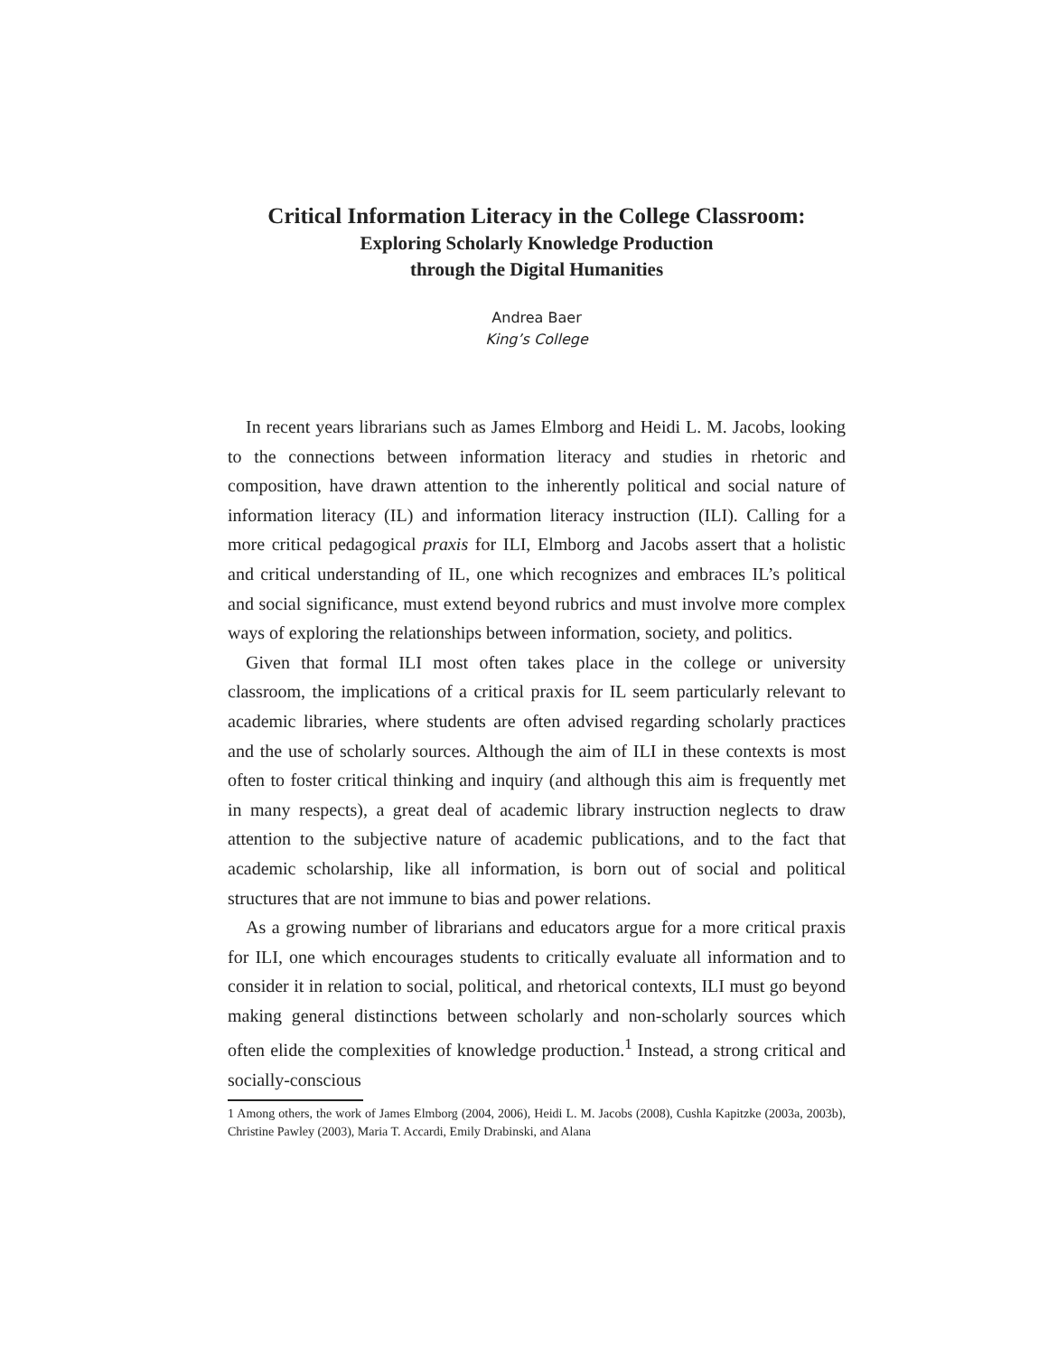Critical Information Literacy in the College Classroom:
Exploring Scholarly Knowledge Production
through the Digital Humanities
Andrea Baer
King’s College
In recent years librarians such as James Elmborg and Heidi L. M. Jacobs, looking to the connections between information literacy and studies in rhetoric and composition, have drawn attention to the inherently political and social nature of information literacy (IL) and information literacy instruction (ILI). Calling for a more critical pedagogical praxis for ILI, Elmborg and Jacobs assert that a holistic and critical understanding of IL, one which recognizes and embraces IL’s political and social significance, must extend beyond rubrics and must involve more complex ways of exploring the relationships between information, society, and politics.
Given that formal ILI most often takes place in the college or university classroom, the implications of a critical praxis for IL seem particularly relevant to academic libraries, where students are often advised regarding scholarly practices and the use of scholarly sources. Although the aim of ILI in these contexts is most often to foster critical thinking and inquiry (and although this aim is frequently met in many respects), a great deal of academic library instruction neglects to draw attention to the subjective nature of academic publications, and to the fact that academic scholarship, like all information, is born out of social and political structures that are not immune to bias and power relations.
As a growing number of librarians and educators argue for a more critical praxis for ILI, one which encourages students to critically evaluate all information and to consider it in relation to social, political, and rhetorical contexts, ILI must go beyond making general distinctions between scholarly and non-scholarly sources which often elide the complexities of knowledge production.<sup>1</sup> Instead, a strong critical and socially-conscious
1 Among others, the work of James Elmborg (2004, 2006), Heidi L. M. Jacobs (2008), Cushla Kapitzke (2003a, 2003b), Christine Pawley (2003), Maria T. Accardi, Emily Drabinski, and Alana